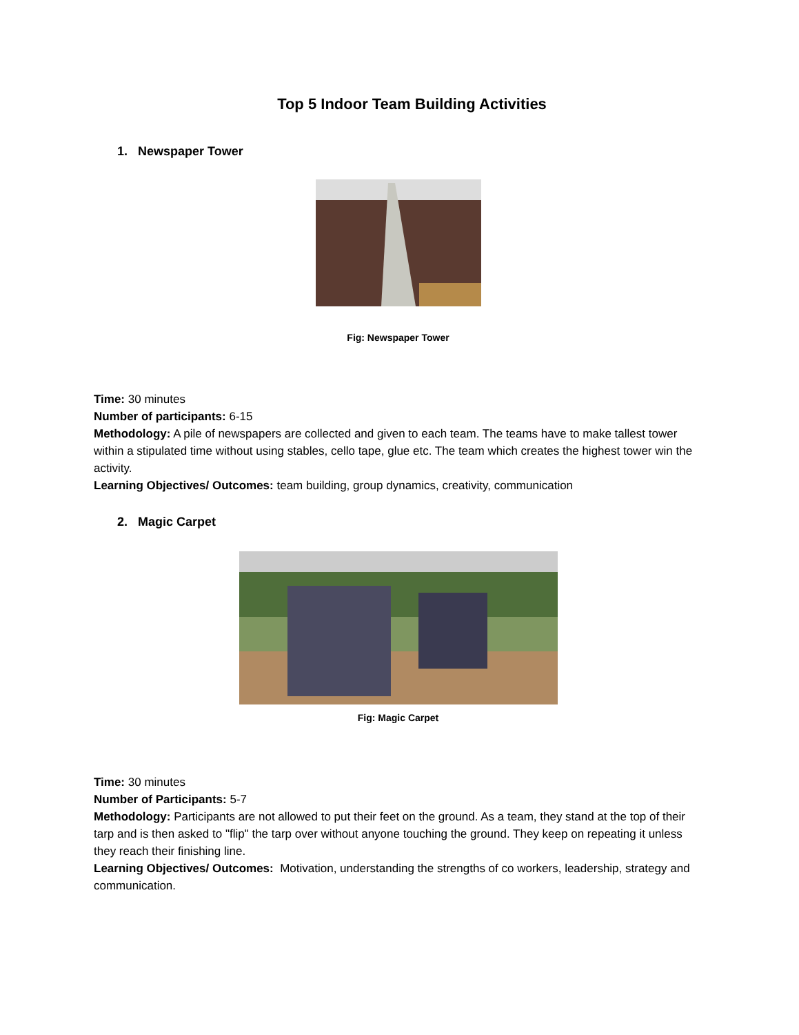Top 5 Indoor Team Building Activities
1. Newspaper Tower
Fig: Newspaper Tower
Time: 30 minutes
Number of participants: 6-15
Methodology: A pile of newspapers are collected and given to each team. The teams have to make tallest tower within a stipulated time without using stables, cello tape, glue etc. The team which creates the highest tower win the activity.
Learning Objectives/ Outcomes: team building, group dynamics, creativity, communication
2. Magic Carpet
Fig: Magic Carpet
Time: 30 minutes
Number of Participants: 5-7
Methodology: Participants are not allowed to put their feet on the ground. As a team, they stand at the top of their tarp and is then asked to "flip" the tarp over without anyone touching the ground. They keep on repeating it unless they reach their finishing line.
Learning Objectives/ Outcomes: Motivation, understanding the strengths of co workers, leadership, strategy and communication.